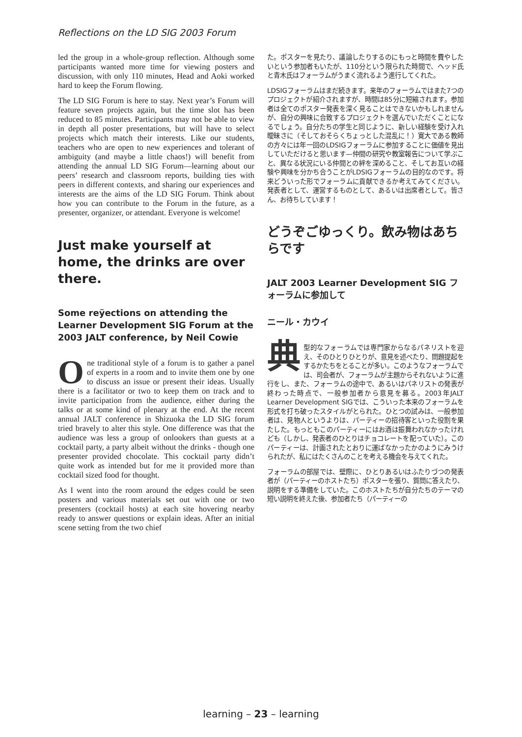Reflections on the LD SIG 2003 Forum
led the group in a whole-group reflection. Although some participants wanted more time for viewing posters and discussion, with only 110 minutes, Head and Aoki worked hard to keep the Forum flowing.
The LD SIG Forum is here to stay. Next year’s Forum will feature seven projects again, but the time slot has been reduced to 85 minutes. Participants may not be able to view in depth all poster presentations, but will have to select projects which match their interests. Like our students, teachers who are open to new experiences and tolerant of ambiguity (and maybe a little chaos!) will benefit from attending the annual LD SIG Forum—learning about our peers’ research and classroom reports, building ties with peers in different contexts, and sharing our experiences and interests are the aims of the LD SIG Forum. Think about how you can contribute to the Forum in the future, as a presenter, organizer, or attendant. Everyone is welcome!
Just make yourself at home, the drinks are over there.
Some reÿections on attending the Learner Development SIG Forum at the 2003 JALT conference, by Neil Cowie
One traditional style of a forum is to gather a panel of experts in a room and to invite them one by one to discuss an issue or present their ideas. Usually there is a facilitator or two to keep them on track and to invite participation from the audience, either during the talks or at some kind of plenary at the end. At the recent annual JALT conference in Shizuoka the LD SIG forum tried bravely to alter this style. One difference was that the audience was less a group of onlookers than guests at a cocktail party, a party albeit without the drinks - though one presenter provided chocolate. This cocktail party didn’t quite work as intended but for me it provided more than cocktail sized food for thought.
As I went into the room around the edges could be seen posters and various materials set out with one or two presenters (cocktail hosts) at each site hovering nearby ready to answer questions or explain ideas. After an initial scene setting from the two chief
た。ポスターを見たり、議論したりするのにもっと時間を費やしたいという参加者もいたが、110分という限られた時間で、ヘッド氏と青木氏はフォーラムがうまく流れるよう進行してくれた。
LDSIGフォーラムはまだ続きます。来年のフォーラムではまた7つのプロジェクトが紹介されますが、時間は85分に短縮されます。参加者は全てのポスター発表を深く見ることはできないかもしれませんが、自分の興味に合致するプロジェクトを選んでいただくことになるでしょう。自分たちの学生と同じように、新しい経験を受け入れ曖昧さに（そしておそらくちょっとした混乱に！）寛大である教師の方々には年一回のLDSIGフォーラムに参加することに価値を見出していただけると思います—仲間の研究や教室報告について学ぶこと、異なる状況にいる仲間との絆を深めること、そしてお互いの経験や興味を分かち合うことがLDSIGフォーラムの目的なのです。将来どういった形でフォーラムに貢献できるか考えてみてください。発表者として、運営するものとして、あるいは出席者として。皆さん、お待ちしています！
どうぞごゆっくり。飲み物はあちらです
JALT 2003 Learner Development SIG フォーラムに参加して
ニール・カウイ
典型的なフォーラムでは専門家からなるパネリストを迎え、そのひとりひとりが、意見を述べたり、問題提起をするかたちをとることが多い。このようなフォーラムでは、司会者が、フォーラムが主題からそれないように進行をし、また、フォーラムの途中で、あるいはパネリストの発表が終わった時点で、一般参加者から意見を募る。2003年JALT Learner Development SIGでは、こういった本来のフォーラムを形式を打ち破ったスタイルがとられた。ひとつの試みは、一般参加者は、見物人というよりは、パーティーの招待客といった役割を果たした。もっともこのパーティーにはお酒は振舞われなかったけれども（しかし、発表者のひとりはチョコレートを配っていた）。このパーティーは、計画されたとおりに運ばなかったかのようにみうけられたが、私にはたくさんのことを考える機会を与えてくれた。
フォーラムの部屋では、壁際に、ひとりあるいはふたりづつの発表者が（パーティーのホストたち）ポスターを張り、質問に答えたり、説明をする準備をしていた。このホストたちが自分たちのテーマの短い説明を終えた後、参加者たち（パーティーの
learning – 23 – learning